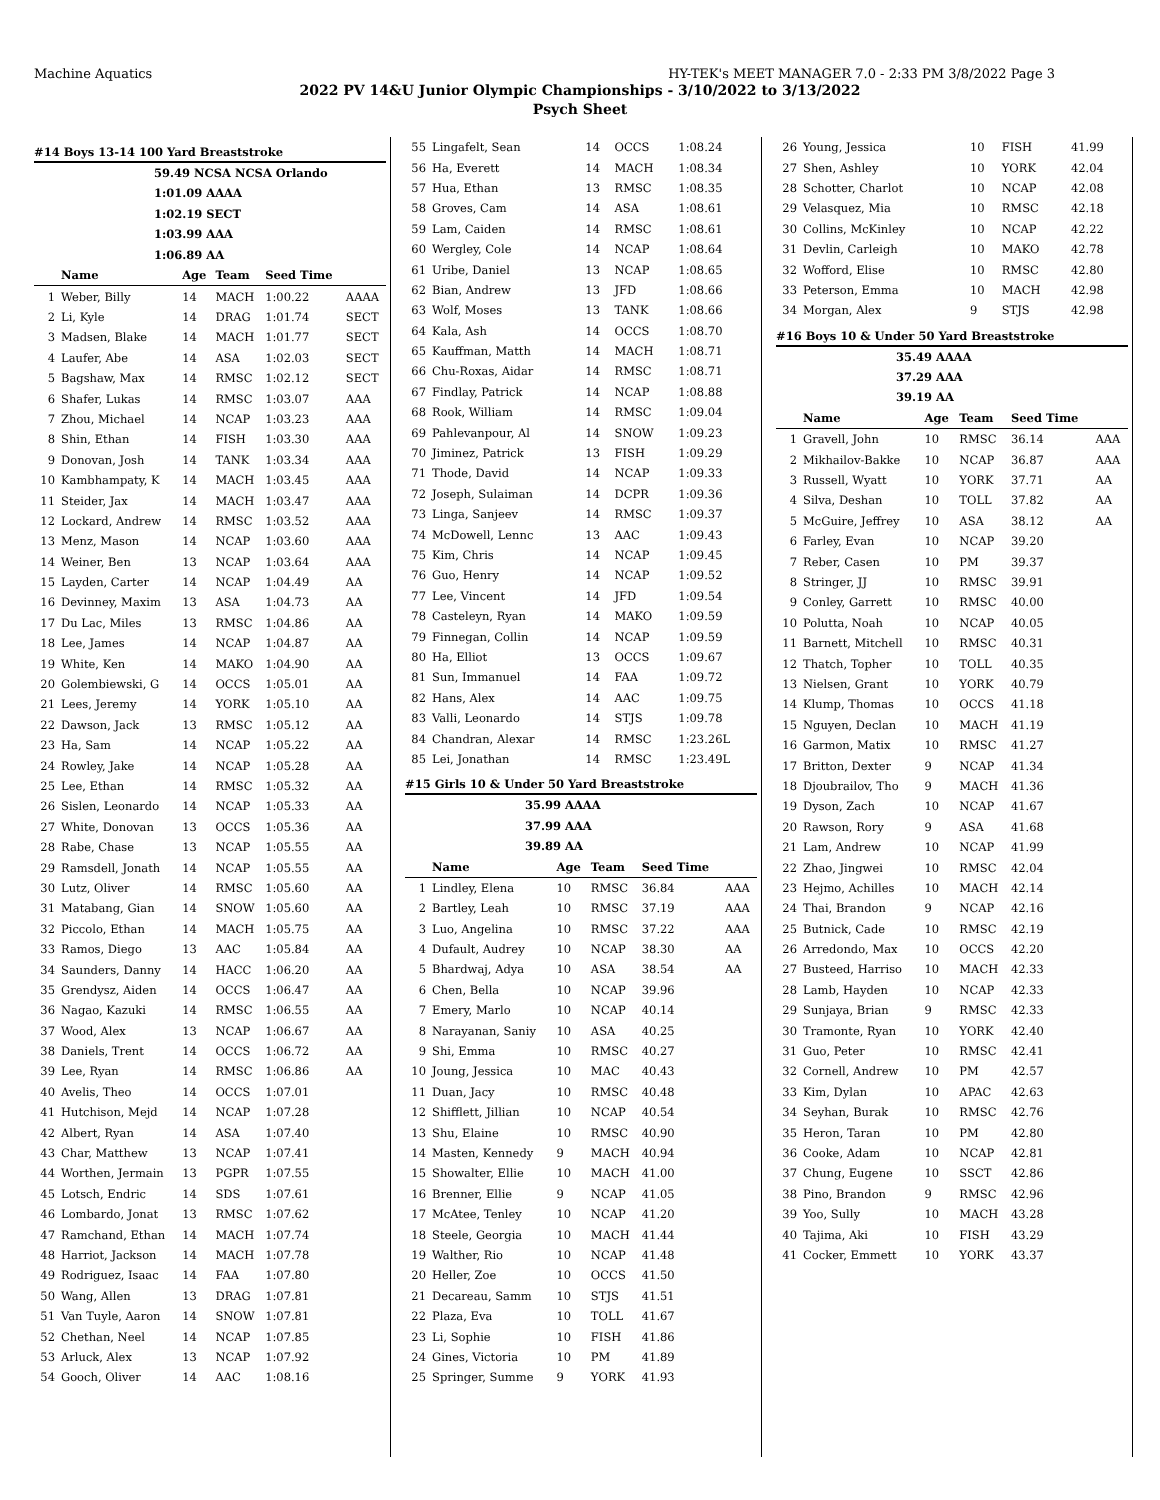Machine Aquatics HY-TEK's MEET MANAGER 7.0 - 2:33 PM 3/8/2022 Page 3
2022 PV 14&U Junior Olympic Championships - 3/10/2022 to 3/13/2022
Psych Sheet
#14 Boys 13-14 100 Yard Breaststroke
59.49 NCSA NCSA Orlando
1:01.09 AAAA
1:02.19 SECT
1:03.99 AAA
1:06.89 AA
| | Name | Age | Team | Seed Time | |
| --- | --- | --- | --- | --- | --- |
| 1 | Weber, Billy | 14 | MACH | 1:00.22 | AAAA |
| 2 | Li, Kyle | 14 | DRAG | 1:01.74 | SECT |
| 3 | Madsen, Blake | 14 | MACH | 1:01.77 | SECT |
| 4 | Laufer, Abe | 14 | ASA | 1:02.03 | SECT |
| 5 | Bagshaw, Max | 14 | RMSC | 1:02.12 | SECT |
| 6 | Shafer, Lukas | 14 | RMSC | 1:03.07 | AAA |
| 7 | Zhou, Michael | 14 | NCAP | 1:03.23 | AAA |
| 8 | Shin, Ethan | 14 | FISH | 1:03.30 | AAA |
| 9 | Donovan, Josh | 14 | TANK | 1:03.34 | AAA |
| 10 | Kambhampaty, K | 14 | MACH | 1:03.45 | AAA |
| 11 | Steider, Jax | 14 | MACH | 1:03.47 | AAA |
| 12 | Lockard, Andrew | 14 | RMSC | 1:03.52 | AAA |
| 13 | Menz, Mason | 14 | NCAP | 1:03.60 | AAA |
| 14 | Weiner, Ben | 13 | NCAP | 1:03.64 | AAA |
| 15 | Layden, Carter | 14 | NCAP | 1:04.49 | AA |
| 16 | Devinney, Maxim | 13 | ASA | 1:04.73 | AA |
| 17 | Du Lac, Miles | 13 | RMSC | 1:04.86 | AA |
| 18 | Lee, James | 14 | NCAP | 1:04.87 | AA |
| 19 | White, Ken | 14 | MAKO | 1:04.90 | AA |
| 20 | Golembiewski, G | 14 | OCCS | 1:05.01 | AA |
| 21 | Lees, Jeremy | 14 | YORK | 1:05.10 | AA |
| 22 | Dawson, Jack | 13 | RMSC | 1:05.12 | AA |
| 23 | Ha, Sam | 14 | NCAP | 1:05.22 | AA |
| 24 | Rowley, Jake | 14 | NCAP | 1:05.28 | AA |
| 25 | Lee, Ethan | 14 | RMSC | 1:05.32 | AA |
| 26 | Sislen, Leonardo | 14 | NCAP | 1:05.33 | AA |
| 27 | White, Donovan | 13 | OCCS | 1:05.36 | AA |
| 28 | Rabe, Chase | 13 | NCAP | 1:05.55 | AA |
| 29 | Ramsdell, Jonath | 14 | NCAP | 1:05.55 | AA |
| 30 | Lutz, Oliver | 14 | RMSC | 1:05.60 | AA |
| 31 | Matabang, Gian | 14 | SNOW | 1:05.60 | AA |
| 32 | Piccolo, Ethan | 14 | MACH | 1:05.75 | AA |
| 33 | Ramos, Diego | 13 | AAC | 1:05.84 | AA |
| 34 | Saunders, Danny | 14 | HACC | 1:06.20 | AA |
| 35 | Grendysz, Aiden | 14 | OCCS | 1:06.47 | AA |
| 36 | Nagao, Kazuki | 14 | RMSC | 1:06.55 | AA |
| 37 | Wood, Alex | 13 | NCAP | 1:06.67 | AA |
| 38 | Daniels, Trent | 14 | OCCS | 1:06.72 | AA |
| 39 | Lee, Ryan | 14 | RMSC | 1:06.86 | AA |
| 40 | Avelis, Theo | 14 | OCCS | 1:07.01 | |
| 41 | Hutchison, Mejd | 14 | NCAP | 1:07.28 | |
| 42 | Albert, Ryan | 14 | ASA | 1:07.40 | |
| 43 | Char, Matthew | 13 | NCAP | 1:07.41 | |
| 44 | Worthen, Jermain | 13 | PGPR | 1:07.55 | |
| 45 | Lotsch, Endric | 14 | SDS | 1:07.61 | |
| 46 | Lombardo, Jonat | 13 | RMSC | 1:07.62 | |
| 47 | Ramchand, Ethan | 14 | MACH | 1:07.74 | |
| 48 | Harriot, Jackson | 14 | MACH | 1:07.78 | |
| 49 | Rodriguez, Isaac | 14 | FAA | 1:07.80 | |
| 50 | Wang, Allen | 13 | DRAG | 1:07.81 | |
| 51 | Van Tuyle, Aaron | 14 | SNOW | 1:07.81 | |
| 52 | Chethan, Neel | 14 | NCAP | 1:07.85 | |
| 53 | Arluck, Alex | 13 | NCAP | 1:07.92 | |
| 54 | Gooch, Oliver | 14 | AAC | 1:08.16 | |
| 55 | Lingafelt, Sean | 14 | OCCS | 1:08.24 |
| 56 | Ha, Everett | 14 | MACH | 1:08.34 |
| 57 | Hua, Ethan | 13 | RMSC | 1:08.35 |
| 58 | Groves, Cam | 14 | ASA | 1:08.61 |
| 59 | Lam, Caiden | 14 | RMSC | 1:08.61 |
| 60 | Wergley, Cole | 14 | NCAP | 1:08.64 |
| 61 | Uribe, Daniel | 13 | NCAP | 1:08.65 |
| 62 | Bian, Andrew | 13 | JFD | 1:08.66 |
| 63 | Wolf, Moses | 13 | TANK | 1:08.66 |
| 64 | Kala, Ash | 14 | OCCS | 1:08.70 |
| 65 | Kauffman, Matth | 14 | MACH | 1:08.71 |
| 66 | Chu-Roxas, Aidar | 14 | RMSC | 1:08.71 |
| 67 | Findlay, Patrick | 14 | NCAP | 1:08.88 |
| 68 | Rook, William | 14 | RMSC | 1:09.04 |
| 69 | Pahlevanpour, Al | 14 | SNOW | 1:09.23 |
| 70 | Jiminez, Patrick | 13 | FISH | 1:09.29 |
| 71 | Thode, David | 14 | NCAP | 1:09.33 |
| 72 | Joseph, Sulaiman | 14 | DCPR | 1:09.36 |
| 73 | Linga, Sanjeev | 14 | RMSC | 1:09.37 |
| 74 | McDowell, Lennc | 13 | AAC | 1:09.43 |
| 75 | Kim, Chris | 14 | NCAP | 1:09.45 |
| 76 | Guo, Henry | 14 | NCAP | 1:09.52 |
| 77 | Lee, Vincent | 14 | JFD | 1:09.54 |
| 78 | Casteleyn, Ryan | 14 | MAKO | 1:09.59 |
| 79 | Finnegan, Collin | 14 | NCAP | 1:09.59 |
| 80 | Ha, Elliot | 13 | OCCS | 1:09.67 |
| 81 | Sun, Immanuel | 14 | FAA | 1:09.72 |
| 82 | Hans, Alex | 14 | AAC | 1:09.75 |
| 83 | Valli, Leonardo | 14 | STJS | 1:09.78 |
| 84 | Chandran, Alexar | 14 | RMSC | 1:23.26L |
| 85 | Lei, Jonathan | 14 | RMSC | 1:23.49L |
#15 Girls 10 & Under 50 Yard Breaststroke
35.99 AAAA
37.99 AAA
39.89 AA
| | Name | Age | Team | Seed Time | |
| --- | --- | --- | --- | --- | --- |
| 1 | Lindley, Elena | 10 | RMSC | 36.84 | AAA |
| 2 | Bartley, Leah | 10 | RMSC | 37.19 | AAA |
| 3 | Luo, Angelina | 10 | RMSC | 37.22 | AAA |
| 4 | Dufault, Audrey | 10 | NCAP | 38.30 | AA |
| 5 | Bhardwaj, Adya | 10 | ASA | 38.54 | AA |
| 6 | Chen, Bella | 10 | NCAP | 39.96 | |
| 7 | Emery, Marlo | 10 | NCAP | 40.14 | |
| 8 | Narayanan, Saniy | 10 | ASA | 40.25 | |
| 9 | Shi, Emma | 10 | RMSC | 40.27 | |
| 10 | Joung, Jessica | 10 | MAC | 40.43 | |
| 11 | Duan, Jacy | 10 | RMSC | 40.48 | |
| 12 | Shifflett, Jillian | 10 | NCAP | 40.54 | |
| 13 | Shu, Elaine | 10 | RMSC | 40.90 | |
| 14 | Masten, Kennedy | 9 | MACH | 40.94 | |
| 15 | Showalter, Ellie | 10 | MACH | 41.00 | |
| 16 | Brenner, Ellie | 9 | NCAP | 41.05 | |
| 17 | McAtee, Tenley | 10 | NCAP | 41.20 | |
| 18 | Steele, Georgia | 10 | MACH | 41.44 | |
| 19 | Walther, Rio | 10 | NCAP | 41.48 | |
| 20 | Heller, Zoe | 10 | OCCS | 41.50 | |
| 21 | Decareau, Samm | 10 | STJS | 41.51 | |
| 22 | Plaza, Eva | 10 | TOLL | 41.67 | |
| 23 | Li, Sophie | 10 | FISH | 41.86 | |
| 24 | Gines, Victoria | 10 | PM | 41.89 | |
| 25 | Springer, Summe | 9 | YORK | 41.93 | |
| 26 | Young, Jessica | 10 | FISH | 41.99 |
| 27 | Shen, Ashley | 10 | YORK | 42.04 |
| 28 | Schotter, Charlot | 10 | NCAP | 42.08 |
| 29 | Velasquez, Mia | 10 | RMSC | 42.18 |
| 30 | Collins, McKinley | 10 | NCAP | 42.22 |
| 31 | Devlin, Carleigh | 10 | MAKO | 42.78 |
| 32 | Wofford, Elise | 10 | RMSC | 42.80 |
| 33 | Peterson, Emma | 10 | MACH | 42.98 |
| 34 | Morgan, Alex | 9 | STJS | 42.98 |
#16 Boys 10 & Under 50 Yard Breaststroke
35.49 AAAA
37.29 AAA
39.19 AA
| | Name | Age | Team | Seed Time | |
| --- | --- | --- | --- | --- | --- |
| 1 | Gravell, John | 10 | RMSC | 36.14 | AAA |
| 2 | Mikhailov-Bakke | 10 | NCAP | 36.87 | AAA |
| 3 | Russell, Wyatt | 10 | YORK | 37.71 | AA |
| 4 | Silva, Deshan | 10 | TOLL | 37.82 | AA |
| 5 | McGuire, Jeffrey | 10 | ASA | 38.12 | AA |
| 6 | Farley, Evan | 10 | NCAP | 39.20 | |
| 7 | Reber, Casen | 10 | PM | 39.37 | |
| 8 | Stringer, JJ | 10 | RMSC | 39.91 | |
| 9 | Conley, Garrett | 10 | RMSC | 40.00 | |
| 10 | Polutta, Noah | 10 | NCAP | 40.05 | |
| 11 | Barnett, Mitchell | 10 | RMSC | 40.31 | |
| 12 | Thatch, Topher | 10 | TOLL | 40.35 | |
| 13 | Nielsen, Grant | 10 | YORK | 40.79 | |
| 14 | Klump, Thomas | 10 | OCCS | 41.18 | |
| 15 | Nguyen, Declan | 10 | MACH | 41.19 | |
| 16 | Garmon, Matix | 10 | RMSC | 41.27 | |
| 17 | Britton, Dexter | 9 | NCAP | 41.34 | |
| 18 | Djoubrailov, Tho | 9 | MACH | 41.36 | |
| 19 | Dyson, Zach | 10 | NCAP | 41.67 | |
| 20 | Rawson, Rory | 9 | ASA | 41.68 | |
| 21 | Lam, Andrew | 10 | NCAP | 41.99 | |
| 22 | Zhao, Jingwei | 10 | RMSC | 42.04 | |
| 23 | Hejmo, Achilles | 10 | MACH | 42.14 | |
| 24 | Thai, Brandon | 9 | NCAP | 42.16 | |
| 25 | Butnick, Cade | 10 | RMSC | 42.19 | |
| 26 | Arredondo, Max | 10 | OCCS | 42.20 | |
| 27 | Busteed, Harriso | 10 | MACH | 42.33 | |
| 28 | Lamb, Hayden | 10 | NCAP | 42.33 | |
| 29 | Sunjaya, Brian | 9 | RMSC | 42.33 | |
| 30 | Tramonte, Ryan | 10 | YORK | 42.40 | |
| 31 | Guo, Peter | 10 | RMSC | 42.41 | |
| 32 | Cornell, Andrew | 10 | PM | 42.57 | |
| 33 | Kim, Dylan | 10 | APAC | 42.63 | |
| 34 | Seyhan, Burak | 10 | RMSC | 42.76 | |
| 35 | Heron, Taran | 10 | PM | 42.80 | |
| 36 | Cooke, Adam | 10 | NCAP | 42.81 | |
| 37 | Chung, Eugene | 10 | SSCT | 42.86 | |
| 38 | Pino, Brandon | 9 | RMSC | 42.96 | |
| 39 | Yoo, Sully | 10 | MACH | 43.28 | |
| 40 | Tajima, Aki | 10 | FISH | 43.29 | |
| 41 | Cocker, Emmett | 10 | YORK | 43.37 | |